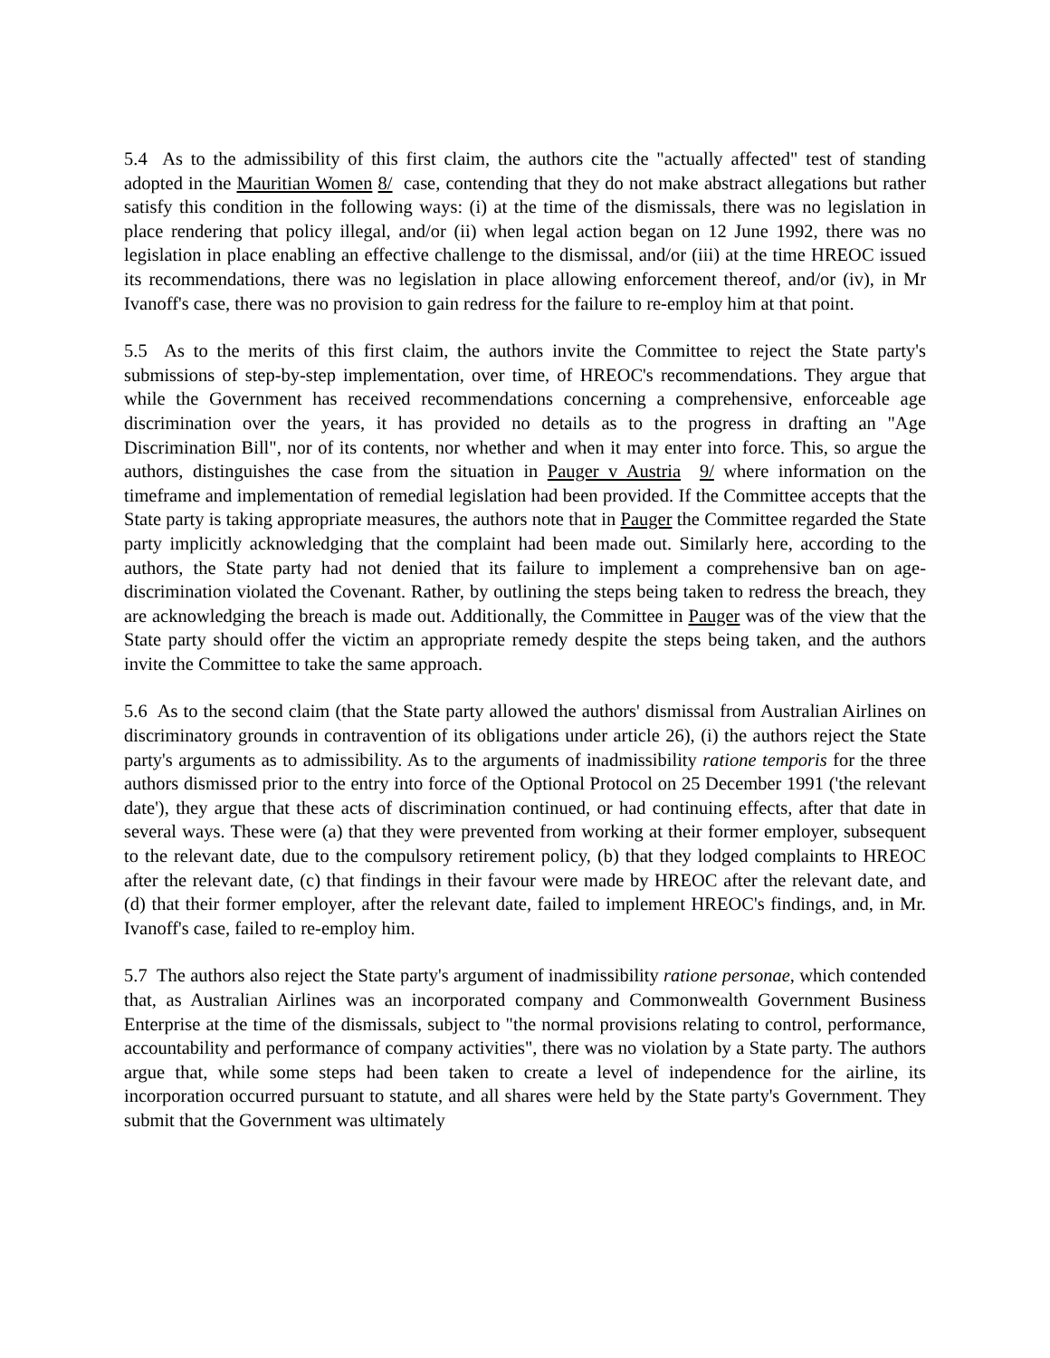5.4 As to the admissibility of this first claim, the authors cite the "actually affected" test of standing adopted in the Mauritian Women 8/ case, contending that they do not make abstract allegations but rather satisfy this condition in the following ways: (i) at the time of the dismissals, there was no legislation in place rendering that policy illegal, and/or (ii) when legal action began on 12 June 1992, there was no legislation in place enabling an effective challenge to the dismissal, and/or (iii) at the time HREOC issued its recommendations, there was no legislation in place allowing enforcement thereof, and/or (iv), in Mr Ivanoff's case, there was no provision to gain redress for the failure to re-employ him at that point.
5.5 As to the merits of this first claim, the authors invite the Committee to reject the State party's submissions of step-by-step implementation, over time, of HREOC's recommendations. They argue that while the Government has received recommendations concerning a comprehensive, enforceable age discrimination over the years, it has provided no details as to the progress in drafting an "Age Discrimination Bill", nor of its contents, nor whether and when it may enter into force. This, so argue the authors, distinguishes the case from the situation in Pauger v Austria 9/ where information on the timeframe and implementation of remedial legislation had been provided. If the Committee accepts that the State party is taking appropriate measures, the authors note that in Pauger the Committee regarded the State party implicitly acknowledging that the complaint had been made out. Similarly here, according to the authors, the State party had not denied that its failure to implement a comprehensive ban on age-discrimination violated the Covenant. Rather, by outlining the steps being taken to redress the breach, they are acknowledging the breach is made out. Additionally, the Committee in Pauger was of the view that the State party should offer the victim an appropriate remedy despite the steps being taken, and the authors invite the Committee to take the same approach.
5.6 As to the second claim (that the State party allowed the authors' dismissal from Australian Airlines on discriminatory grounds in contravention of its obligations under article 26), (i) the authors reject the State party's arguments as to admissibility. As to the arguments of inadmissibility ratione temporis for the three authors dismissed prior to the entry into force of the Optional Protocol on 25 December 1991 ('the relevant date'), they argue that these acts of discrimination continued, or had continuing effects, after that date in several ways. These were (a) that they were prevented from working at their former employer, subsequent to the relevant date, due to the compulsory retirement policy, (b) that they lodged complaints to HREOC after the relevant date, (c) that findings in their favour were made by HREOC after the relevant date, and (d) that their former employer, after the relevant date, failed to implement HREOC's findings, and, in Mr. Ivanoff's case, failed to re-employ him.
5.7 The authors also reject the State party's argument of inadmissibility ratione personae, which contended that, as Australian Airlines was an incorporated company and Commonwealth Government Business Enterprise at the time of the dismissals, subject to "the normal provisions relating to control, performance, accountability and performance of company activities", there was no violation by a State party. The authors argue that, while some steps had been taken to create a level of independence for the airline, its incorporation occurred pursuant to statute, and all shares were held by the State party's Government. They submit that the Government was ultimately